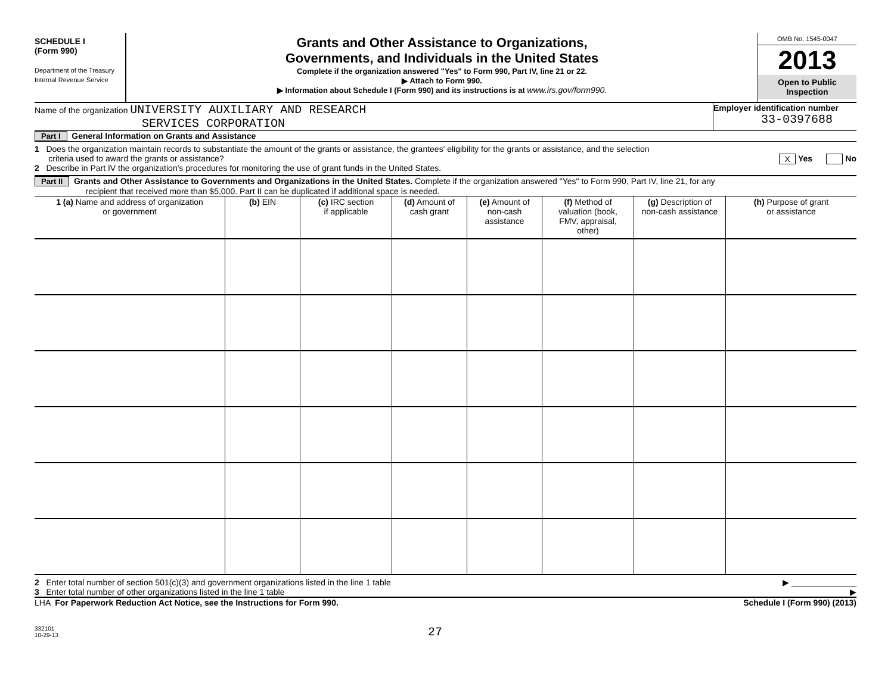SCHEDULE I
(Form 990)
Department of the Treasury
Internal Revenue Service
Grants and Other Assistance to Organizations,
Governments, and Individuals in the United States
Complete if the organization answered "Yes" to Form 990, Part IV, line 21 or 22.
▶ Attach to Form 990.
▶ Information about Schedule I (Form 990) and its instructions is at www.irs.gov/form990.
OMB No. 1545-0047
2013
Open to Public
Inspection
Name of the organization UNIVERSITY AUXILIARY AND RESEARCH
SERVICES CORPORATION
Employer identification number
33-0397688
Part I General Information on Grants and Assistance
1 Does the organization maintain records to substantiate the amount of the grants or assistance, the grantees' eligibility for the grants or assistance, and the selection
criteria used to award the grants or assistance? X Yes No
2 Describe in Part IV the organization's procedures for monitoring the use of grant funds in the United States.
Part II Grants and Other Assistance to Governments and Organizations in the United States. Complete if the organization answered "Yes" to Form 990, Part IV, line 21, for any
recipient that received more than $5,000. Part II can be duplicated if additional space is needed.
| 1 (a) Name and address of organization or government | (b) EIN | (c) IRC section if applicable | (d) Amount of cash grant | (e) Amount of non-cash assistance | (f) Method of valuation (book, FMV, appraisal, other) | (g) Description of non-cash assistance | (h) Purpose of grant or assistance |
| --- | --- | --- | --- | --- | --- | --- | --- |
2 Enter total number of section 501(c)(3) and government organizations listed in the line 1 table ▶ ______________
3 Enter total number of other organizations listed in the line 1 table ▶
LHA For Paperwork Reduction Act Notice, see the Instructions for Form 990. Schedule I (Form 990) (2013)
332101
10-29-13
27